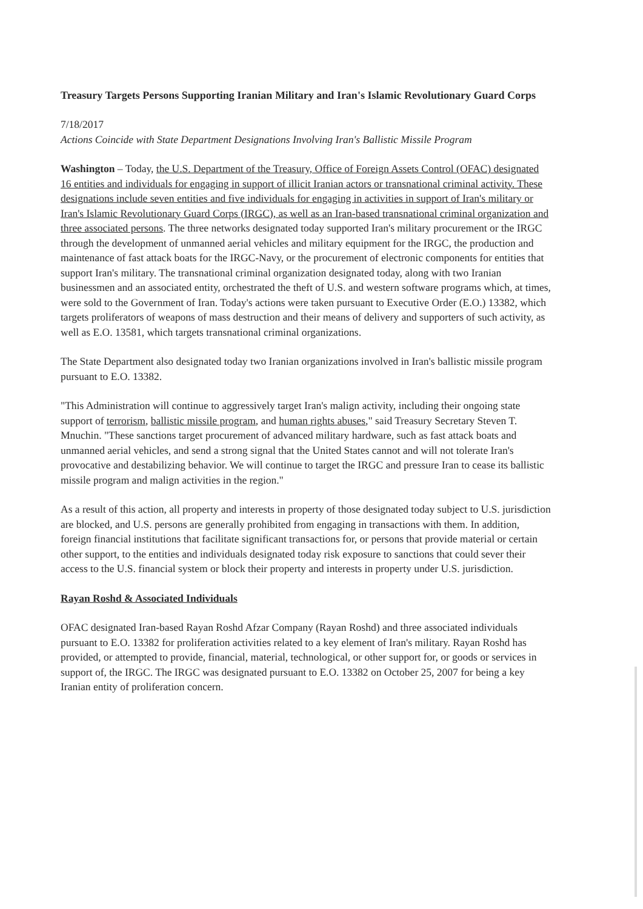Treasury Targets Persons Supporting Iranian Military and Iran's Islamic Revolutionary Guard Corps
7/18/2017
Actions Coincide with State Department Designations Involving Iran's Ballistic Missile Program
Washington – Today, the U.S. Department of the Treasury, Office of Foreign Assets Control (OFAC) designated 16 entities and individuals for engaging in support of illicit Iranian actors or transnational criminal activity. These designations include seven entities and five individuals for engaging in activities in support of Iran's military or Iran's Islamic Revolutionary Guard Corps (IRGC), as well as an Iran-based transnational criminal organization and three associated persons. The three networks designated today supported Iran's military procurement or the IRGC through the development of unmanned aerial vehicles and military equipment for the IRGC, the production and maintenance of fast attack boats for the IRGC-Navy, or the procurement of electronic components for entities that support Iran's military. The transnational criminal organization designated today, along with two Iranian businessmen and an associated entity, orchestrated the theft of U.S. and western software programs which, at times, were sold to the Government of Iran. Today's actions were taken pursuant to Executive Order (E.O.) 13382, which targets proliferators of weapons of mass destruction and their means of delivery and supporters of such activity, as well as E.O. 13581, which targets transnational criminal organizations.
The State Department also designated today two Iranian organizations involved in Iran's ballistic missile program pursuant to E.O. 13382.
"This Administration will continue to aggressively target Iran's malign activity, including their ongoing state support of terrorism, ballistic missile program, and human rights abuses," said Treasury Secretary Steven T. Mnuchin. "These sanctions target procurement of advanced military hardware, such as fast attack boats and unmanned aerial vehicles, and send a strong signal that the United States cannot and will not tolerate Iran's provocative and destabilizing behavior. We will continue to target the IRGC and pressure Iran to cease its ballistic missile program and malign activities in the region."
As a result of this action, all property and interests in property of those designated today subject to U.S. jurisdiction are blocked, and U.S. persons are generally prohibited from engaging in transactions with them. In addition, foreign financial institutions that facilitate significant transactions for, or persons that provide material or certain other support, to the entities and individuals designated today risk exposure to sanctions that could sever their access to the U.S. financial system or block their property and interests in property under U.S. jurisdiction.
Rayan Roshd & Associated Individuals
OFAC designated Iran-based Rayan Roshd Afzar Company (Rayan Roshd) and three associated individuals pursuant to E.O. 13382 for proliferation activities related to a key element of Iran's military. Rayan Roshd has provided, or attempted to provide, financial, material, technological, or other support for, or goods or services in support of, the IRGC. The IRGC was designated pursuant to E.O. 13382 on October 25, 2007 for being a key Iranian entity of proliferation concern.